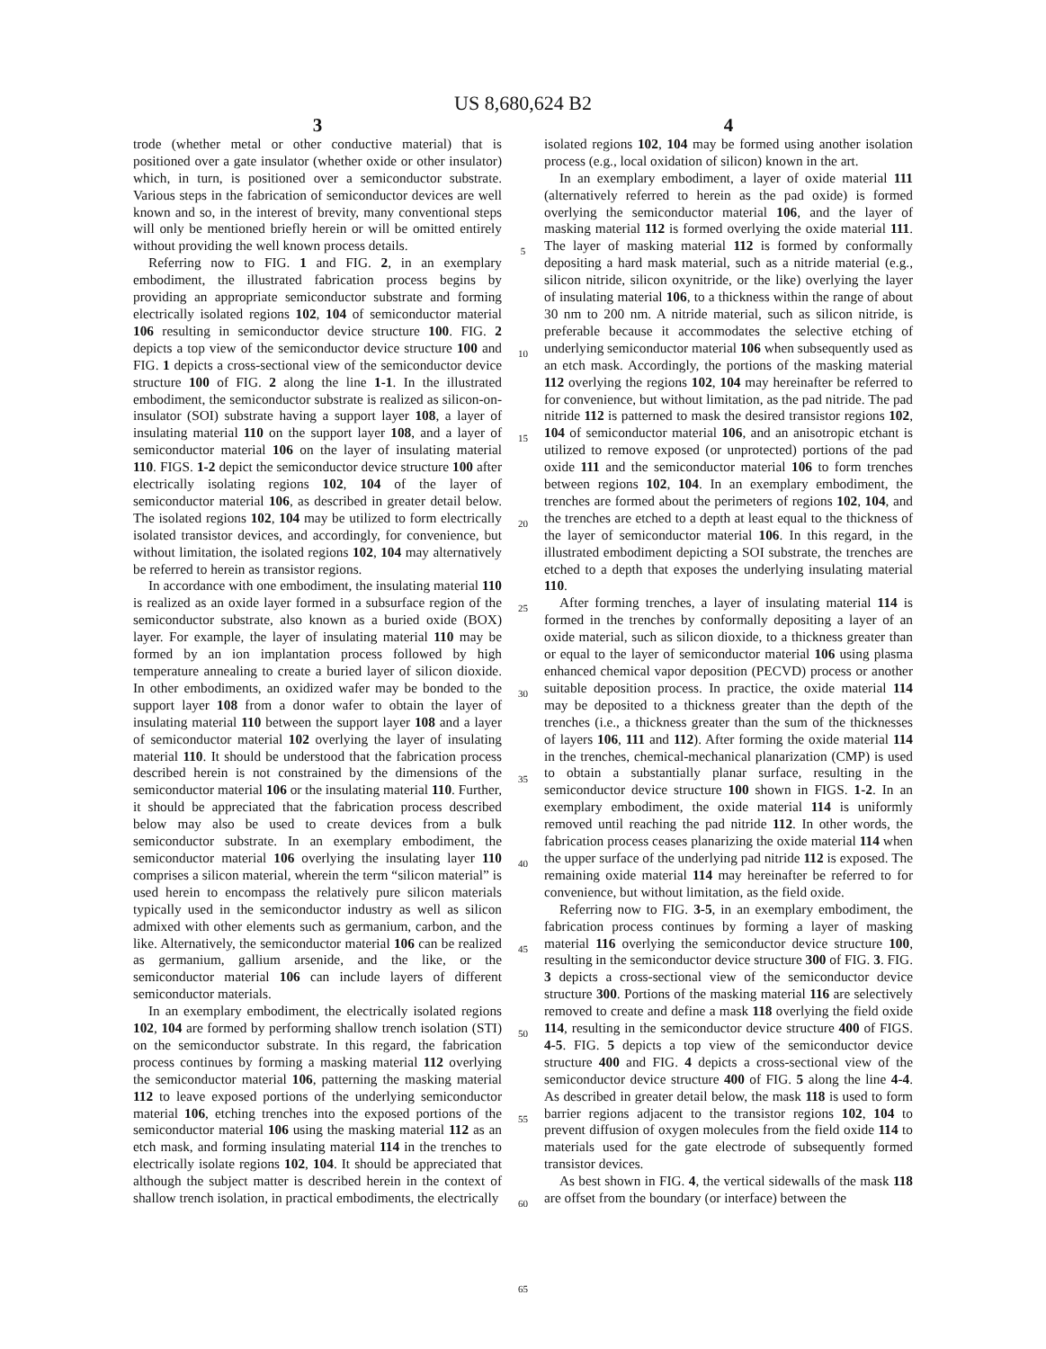US 8,680,624 B2
3
trode (whether metal or other conductive material) that is positioned over a gate insulator (whether oxide or other insulator) which, in turn, is positioned over a semiconductor substrate. Various steps in the fabrication of semiconductor devices are well known and so, in the interest of brevity, many conventional steps will only be mentioned briefly herein or will be omitted entirely without providing the well known process details.
Referring now to FIG. 1 and FIG. 2, in an exemplary embodiment, the illustrated fabrication process begins by providing an appropriate semiconductor substrate and forming electrically isolated regions 102, 104 of semiconductor material 106 resulting in semiconductor device structure 100. FIG. 2 depicts a top view of the semiconductor device structure 100 and FIG. 1 depicts a cross-sectional view of the semiconductor device structure 100 of FIG. 2 along the line 1-1. In the illustrated embodiment, the semiconductor substrate is realized as silicon-on-insulator (SOI) substrate having a support layer 108, a layer of insulating material 110 on the support layer 108, and a layer of semiconductor material 106 on the layer of insulating material 110. FIGS. 1-2 depict the semiconductor device structure 100 after electrically isolating regions 102, 104 of the layer of semiconductor material 106, as described in greater detail below. The isolated regions 102, 104 may be utilized to form electrically isolated transistor devices, and accordingly, for convenience, but without limitation, the isolated regions 102, 104 may alternatively be referred to herein as transistor regions.
In accordance with one embodiment, the insulating material 110 is realized as an oxide layer formed in a subsurface region of the semiconductor substrate, also known as a buried oxide (BOX) layer. For example, the layer of insulating material 110 may be formed by an ion implantation process followed by high temperature annealing to create a buried layer of silicon dioxide. In other embodiments, an oxidized wafer may be bonded to the support layer 108 from a donor wafer to obtain the layer of insulating material 110 between the support layer 108 and a layer of semiconductor material 102 overlying the layer of insulating material 110. It should be understood that the fabrication process described herein is not constrained by the dimensions of the semiconductor material 106 or the insulating material 110. Further, it should be appreciated that the fabrication process described below may also be used to create devices from a bulk semiconductor substrate. In an exemplary embodiment, the semiconductor material 106 overlying the insulating layer 110 comprises a silicon material, wherein the term “silicon material” is used herein to encompass the relatively pure silicon materials typically used in the semiconductor industry as well as silicon admixed with other elements such as germanium, carbon, and the like. Alternatively, the semiconductor material 106 can be realized as germanium, gallium arsenide, and the like, or the semiconductor material 106 can include layers of different semiconductor materials.
In an exemplary embodiment, the electrically isolated regions 102, 104 are formed by performing shallow trench isolation (STI) on the semiconductor substrate. In this regard, the fabrication process continues by forming a masking material 112 overlying the semiconductor material 106, patterning the masking material 112 to leave exposed portions of the underlying semiconductor material 106, etching trenches into the exposed portions of the semiconductor material 106 using the masking material 112 as an etch mask, and forming insulating material 114 in the trenches to electrically isolate regions 102, 104. It should be appreciated that although the subject matter is described herein in the context of shallow trench isolation, in practical embodiments, the electrically
5
10
15
20
25
30
35
40
45
50
55
60
65
4
isolated regions 102, 104 may be formed using another isolation process (e.g., local oxidation of silicon) known in the art.
In an exemplary embodiment, a layer of oxide material 111 (alternatively referred to herein as the pad oxide) is formed overlying the semiconductor material 106, and the layer of masking material 112 is formed overlying the oxide material 111. The layer of masking material 112 is formed by conformally depositing a hard mask material, such as a nitride material (e.g., silicon nitride, silicon oxynitride, or the like) overlying the layer of insulating material 106, to a thickness within the range of about 30 nm to 200 nm. A nitride material, such as silicon nitride, is preferable because it accommodates the selective etching of underlying semiconductor material 106 when subsequently used as an etch mask. Accordingly, the portions of the masking material 112 overlying the regions 102, 104 may hereinafter be referred to for convenience, but without limitation, as the pad nitride. The pad nitride 112 is patterned to mask the desired transistor regions 102, 104 of semiconductor material 106, and an anisotropic etchant is utilized to remove exposed (or unprotected) portions of the pad oxide 111 and the semiconductor material 106 to form trenches between regions 102, 104. In an exemplary embodiment, the trenches are formed about the perimeters of regions 102, 104, and the trenches are etched to a depth at least equal to the thickness of the layer of semiconductor material 106. In this regard, in the illustrated embodiment depicting a SOI substrate, the trenches are etched to a depth that exposes the underlying insulating material 110.
After forming trenches, a layer of insulating material 114 is formed in the trenches by conformally depositing a layer of an oxide material, such as silicon dioxide, to a thickness greater than or equal to the layer of semiconductor material 106 using plasma enhanced chemical vapor deposition (PECVD) process or another suitable deposition process. In practice, the oxide material 114 may be deposited to a thickness greater than the depth of the trenches (i.e., a thickness greater than the sum of the thicknesses of layers 106, 111 and 112). After forming the oxide material 114 in the trenches, chemical-mechanical planarization (CMP) is used to obtain a substantially planar surface, resulting in the semiconductor device structure 100 shown in FIGS. 1-2. In an exemplary embodiment, the oxide material 114 is uniformly removed until reaching the pad nitride 112. In other words, the fabrication process ceases planarizing the oxide material 114 when the upper surface of the underlying pad nitride 112 is exposed. The remaining oxide material 114 may hereinafter be referred to for convenience, but without limitation, as the field oxide.
Referring now to FIG. 3-5, in an exemplary embodiment, the fabrication process continues by forming a layer of masking material 116 overlying the semiconductor device structure 100, resulting in the semiconductor device structure 300 of FIG. 3. FIG. 3 depicts a cross-sectional view of the semiconductor device structure 300. Portions of the masking material 116 are selectively removed to create and define a mask 118 overlying the field oxide 114, resulting in the semiconductor device structure 400 of FIGS. 4-5. FIG. 5 depicts a top view of the semiconductor device structure 400 and FIG. 4 depicts a cross-sectional view of the semiconductor device structure 400 of FIG. 5 along the line 4-4. As described in greater detail below, the mask 118 is used to form barrier regions adjacent to the transistor regions 102, 104 to prevent diffusion of oxygen molecules from the field oxide 114 to materials used for the gate electrode of subsequently formed transistor devices.
As best shown in FIG. 4, the vertical sidewalls of the mask 118 are offset from the boundary (or interface) between the